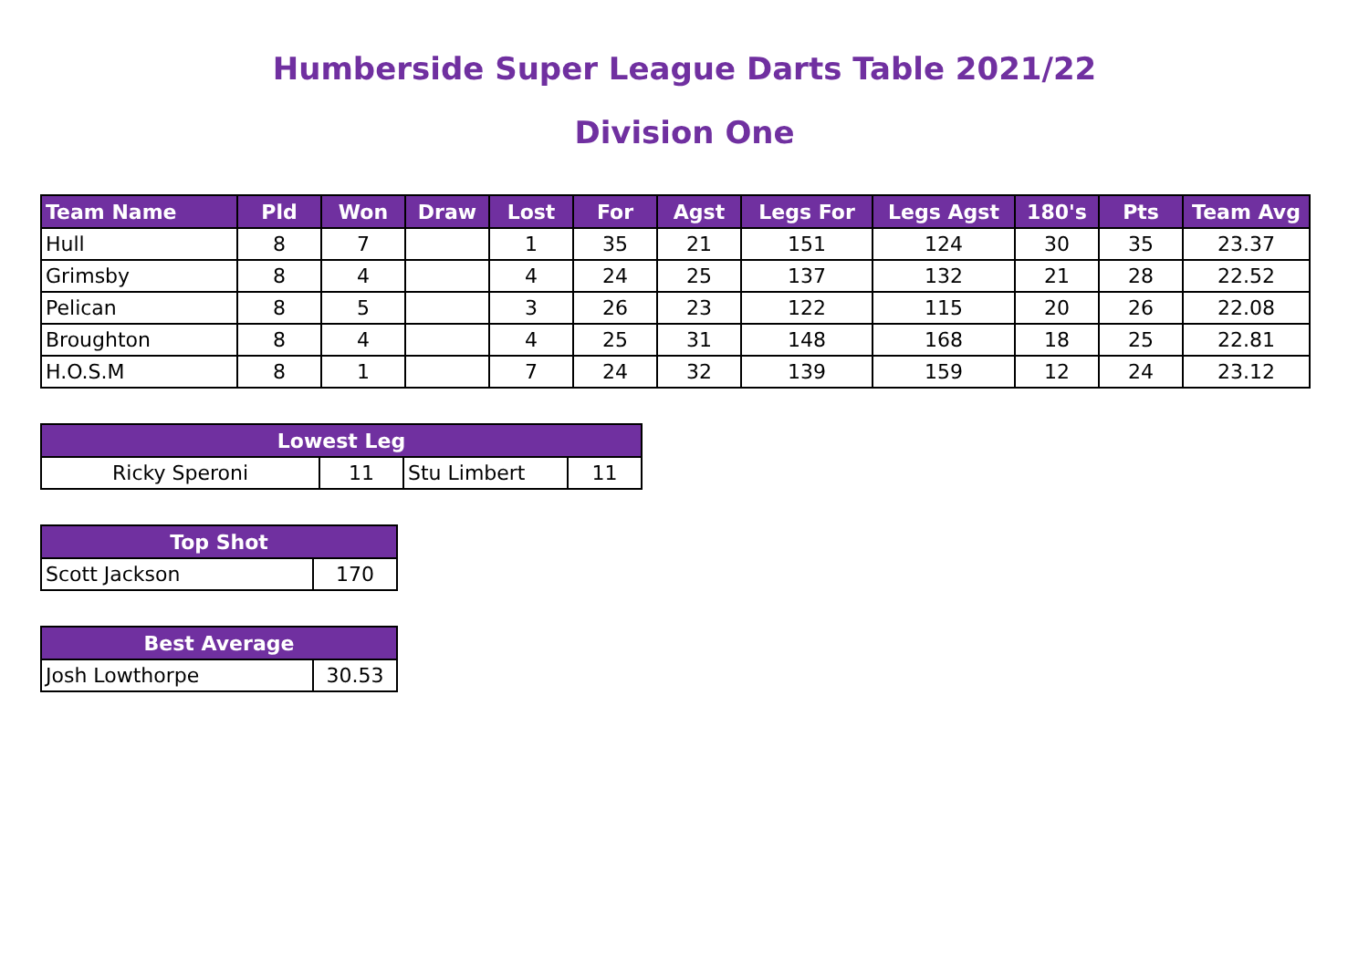Humberside Super League Darts Table 2021/22
Division One
| Team Name | Pld | Won | Draw | Lost | For | Agst | Legs For | Legs Agst | 180's | Pts | Team Avg |
| --- | --- | --- | --- | --- | --- | --- | --- | --- | --- | --- | --- |
| Hull | 8 | 7 | | 1 | 35 | 21 | 151 | 124 | 30 | 35 | 23.37 |
| Grimsby | 8 | 4 | | 4 | 24 | 25 | 137 | 132 | 21 | 28 | 22.52 |
| Pelican | 8 | 5 | | 3 | 26 | 23 | 122 | 115 | 20 | 26 | 22.08 |
| Broughton | 8 | 4 | | 4 | 25 | 31 | 148 | 168 | 18 | 25 | 22.81 |
| H.O.S.M | 8 | 1 | | 7 | 24 | 32 | 139 | 159 | 12 | 24 | 23.12 |
| Lowest Leg | | | |
| --- | --- | --- | --- |
| Ricky Speroni | 11 | Stu Limbert | 11 |
| Top Shot | |
| --- | --- |
| Scott Jackson | 170 |
| Best Average | |
| --- | --- |
| Josh Lowthorpe | 30.53 |